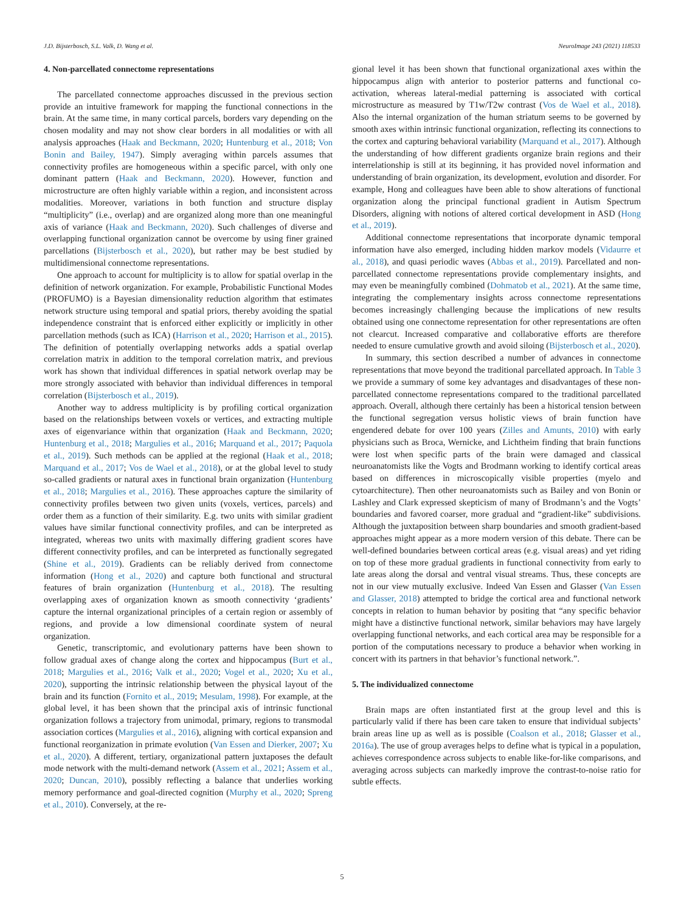J.D. Bijsterbosch, S.L. Valk, D. Wang et al. NeuroImage 243 (2021) 118533
4. Non-parcellated connectome representations
The parcellated connectome approaches discussed in the previous section provide an intuitive framework for mapping the functional connections in the brain. At the same time, in many cortical parcels, borders vary depending on the chosen modality and may not show clear borders in all modalities or with all analysis approaches (Haak and Beckmann, 2020; Huntenburg et al., 2018; Von Bonin and Bailey, 1947). Simply averaging within parcels assumes that connectivity profiles are homogeneous within a specific parcel, with only one dominant pattern (Haak and Beckmann, 2020). However, function and microstructure are often highly variable within a region, and inconsistent across modalities. Moreover, variations in both function and structure display “multiplicity” (i.e., overlap) and are organized along more than one meaningful axis of variance (Haak and Beckmann, 2020). Such challenges of diverse and overlapping functional organization cannot be overcome by using finer grained parcellations (Bijsterbosch et al., 2020), but rather may be best studied by multidimensional connectome representations.
One approach to account for multiplicity is to allow for spatial overlap in the definition of network organization. For example, Probabilistic Functional Modes (PROFUMO) is a Bayesian dimensionality reduction algorithm that estimates network structure using temporal and spatial priors, thereby avoiding the spatial independence constraint that is enforced either explicitly or implicitly in other parcellation methods (such as ICA) (Harrison et al., 2020; Harrison et al., 2015). The definition of potentially overlapping networks adds a spatial overlap correlation matrix in addition to the temporal correlation matrix, and previous work has shown that individual differences in spatial network overlap may be more strongly associated with behavior than individual differences in temporal correlation (Bijsterbosch et al., 2019).
Another way to address multiplicity is by profiling cortical organization based on the relationships between voxels or vertices, and extracting multiple axes of eigenvariance within that organization (Haak and Beckmann, 2020; Huntenburg et al., 2018; Margulies et al., 2016; Marquand et al., 2017; Paquola et al., 2019). Such methods can be applied at the regional (Haak et al., 2018; Marquand et al., 2017; Vos de Wael et al., 2018), or at the global level to study so-called gradients or natural axes in functional brain organization (Huntenburg et al., 2018; Margulies et al., 2016). These approaches capture the similarity of connectivity profiles between two given units (voxels, vertices, parcels) and order them as a function of their similarity. E.g. two units with similar gradient values have similar functional connectivity profiles, and can be interpreted as integrated, whereas two units with maximally differing gradient scores have different connectivity profiles, and can be interpreted as functionally segregated (Shine et al., 2019). Gradients can be reliably derived from connectome information (Hong et al., 2020) and capture both functional and structural features of brain organization (Huntenburg et al., 2018). The resulting overlapping axes of organization known as smooth connectivity ‘gradients’ capture the internal organizational principles of a certain region or assembly of regions, and provide a low dimensional coordinate system of neural organization.
Genetic, transcriptomic, and evolutionary patterns have been shown to follow gradual axes of change along the cortex and hippocampus (Burt et al., 2018; Margulies et al., 2016; Valk et al., 2020; Vogel et al., 2020; Xu et al., 2020), supporting the intrinsic relationship between the physical layout of the brain and its function (Fornito et al., 2019; Mesulam, 1998). For example, at the global level, it has been shown that the principal axis of intrinsic functional organization follows a trajectory from unimodal, primary, regions to transmodal association cortices (Margulies et al., 2016), aligning with cortical expansion and functional reorganization in primate evolution (Van Essen and Dierker, 2007; Xu et al., 2020). A different, tertiary, organizational pattern juxtaposes the default mode network with the multi-demand network (Assem et al., 2021; Assem et al., 2020; Duncan, 2010), possibly reflecting a balance that underlies working memory performance and goal-directed cognition (Murphy et al., 2020; Spreng et al., 2010). Conversely, at the re-
gional level it has been shown that functional organizational axes within the hippocampus align with anterior to posterior patterns and functional co-activation, whereas lateral-medial patterning is associated with cortical microstructure as measured by T1w/T2w contrast (Vos de Wael et al., 2018). Also the internal organization of the human striatum seems to be governed by smooth axes within intrinsic functional organization, reflecting its connections to the cortex and capturing behavioral variability (Marquand et al., 2017). Although the understanding of how different gradients organize brain regions and their interrelationship is still at its beginning, it has provided novel information and understanding of brain organization, its development, evolution and disorder. For example, Hong and colleagues have been able to show alterations of functional organization along the principal functional gradient in Autism Spectrum Disorders, aligning with notions of altered cortical development in ASD (Hong et al., 2019).
Additional connectome representations that incorporate dynamic temporal information have also emerged, including hidden markov models (Vidaurre et al., 2018), and quasi periodic waves (Abbas et al., 2019). Parcellated and non-parcellated connectome representations provide complementary insights, and may even be meaningfully combined (Dohmatob et al., 2021). At the same time, integrating the complementary insights across connectome representations becomes increasingly challenging because the implications of new results obtained using one connectome representation for other representations are often not clearcut. Increased comparative and collaborative efforts are therefore needed to ensure cumulative growth and avoid siloing (Bijsterbosch et al., 2020).
In summary, this section described a number of advances in connectome representations that move beyond the traditional parcellated approach. In Table 3 we provide a summary of some key advantages and disadvantages of these non-parcellated connectome representations compared to the traditional parcellated approach. Overall, although there certainly has been a historical tension between the functional segregation versus holistic views of brain function have engendered debate for over 100 years (Zilles and Amunts, 2010) with early physicians such as Broca, Wernicke, and Lichtheim finding that brain functions were lost when specific parts of the brain were damaged and classical neuroanatomists like the Vogts and Brodmann working to identify cortical areas based on differences in microscopically visible properties (myelo and cytoarchitecture). Then other neuroanatomists such as Bailey and von Bonin or Lashley and Clark expressed skepticism of many of Brodmann’s and the Vogts’ boundaries and favored coarser, more gradual and “gradient-like” subdivisions. Although the juxtaposition between sharp boundaries and smooth gradient-based approaches might appear as a more modern version of this debate. There can be well-defined boundaries between cortical areas (e.g. visual areas) and yet riding on top of these more gradual gradients in functional connectivity from early to late areas along the dorsal and ventral visual streams. Thus, these concepts are not in our view mutually exclusive. Indeed Van Essen and Glasser (Van Essen and Glasser, 2018) attempted to bridge the cortical area and functional network concepts in relation to human behavior by positing that “any specific behavior might have a distinctive functional network, similar behaviors may have largely overlapping functional networks, and each cortical area may be responsible for a portion of the computations necessary to produce a behavior when working in concert with its partners in that behavior’s functional network.”.
5. The individualized connectome
Brain maps are often instantiated first at the group level and this is particularly valid if there has been care taken to ensure that individual subjects’ brain areas line up as well as is possible (Coalson et al., 2018; Glasser et al., 2016a). The use of group averages helps to define what is typical in a population, achieves correspondence across subjects to enable like-for-like comparisons, and averaging across subjects can markedly improve the contrast-to-noise ratio for subtle effects.
5